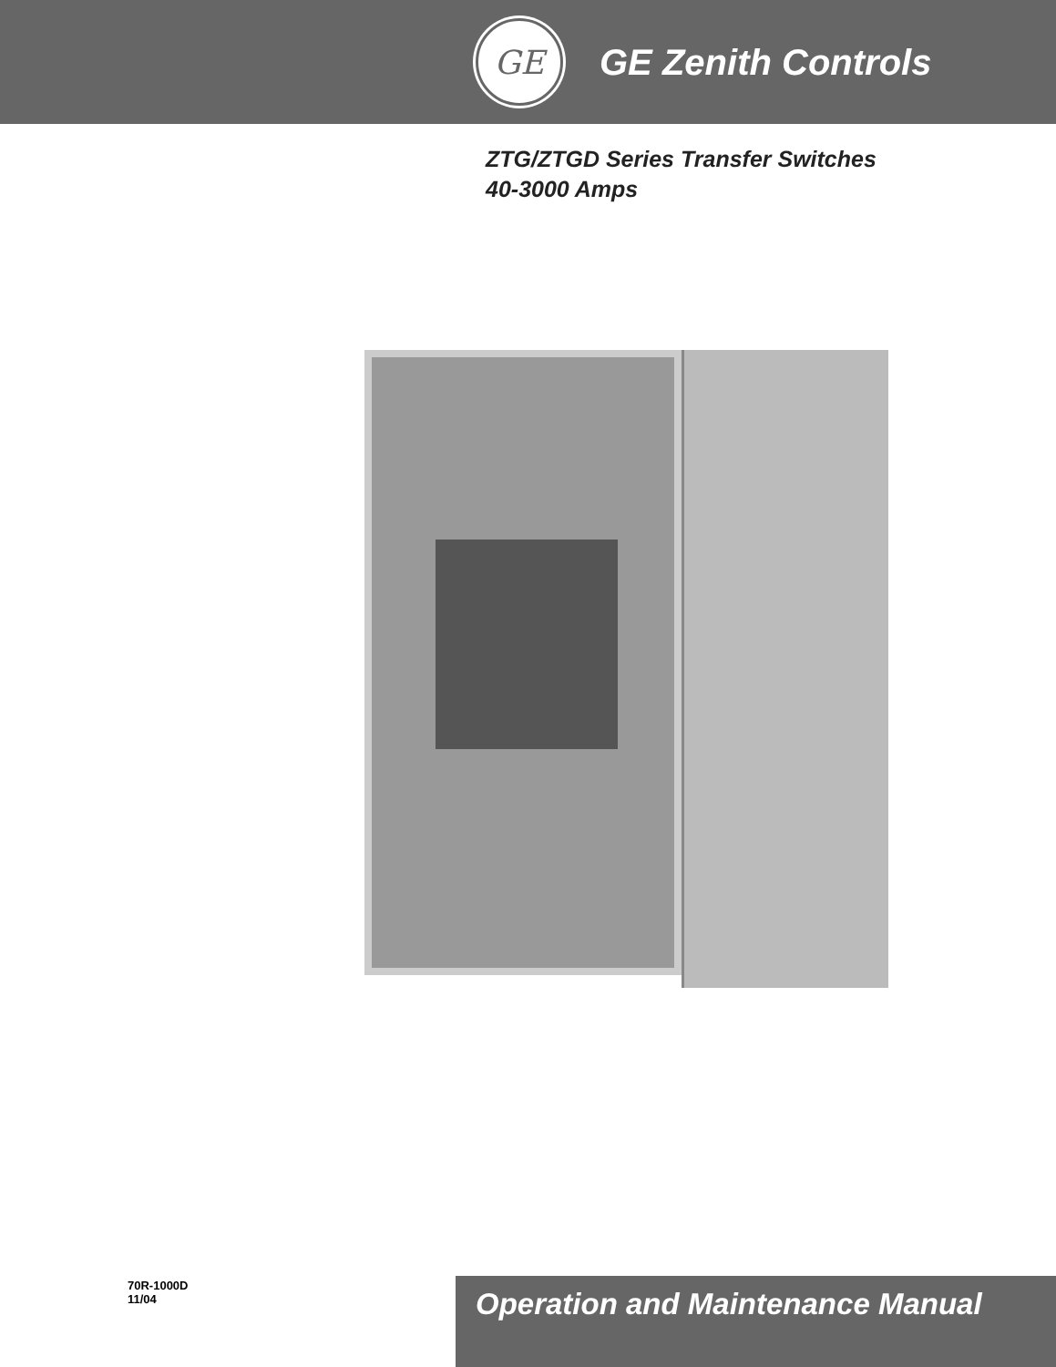GE
GE Zenith Controls
ZTG/ZTGD Series Transfer Switches
40-3000 Amps
70R-1000D
11/04
Operation and Maintenance Manual